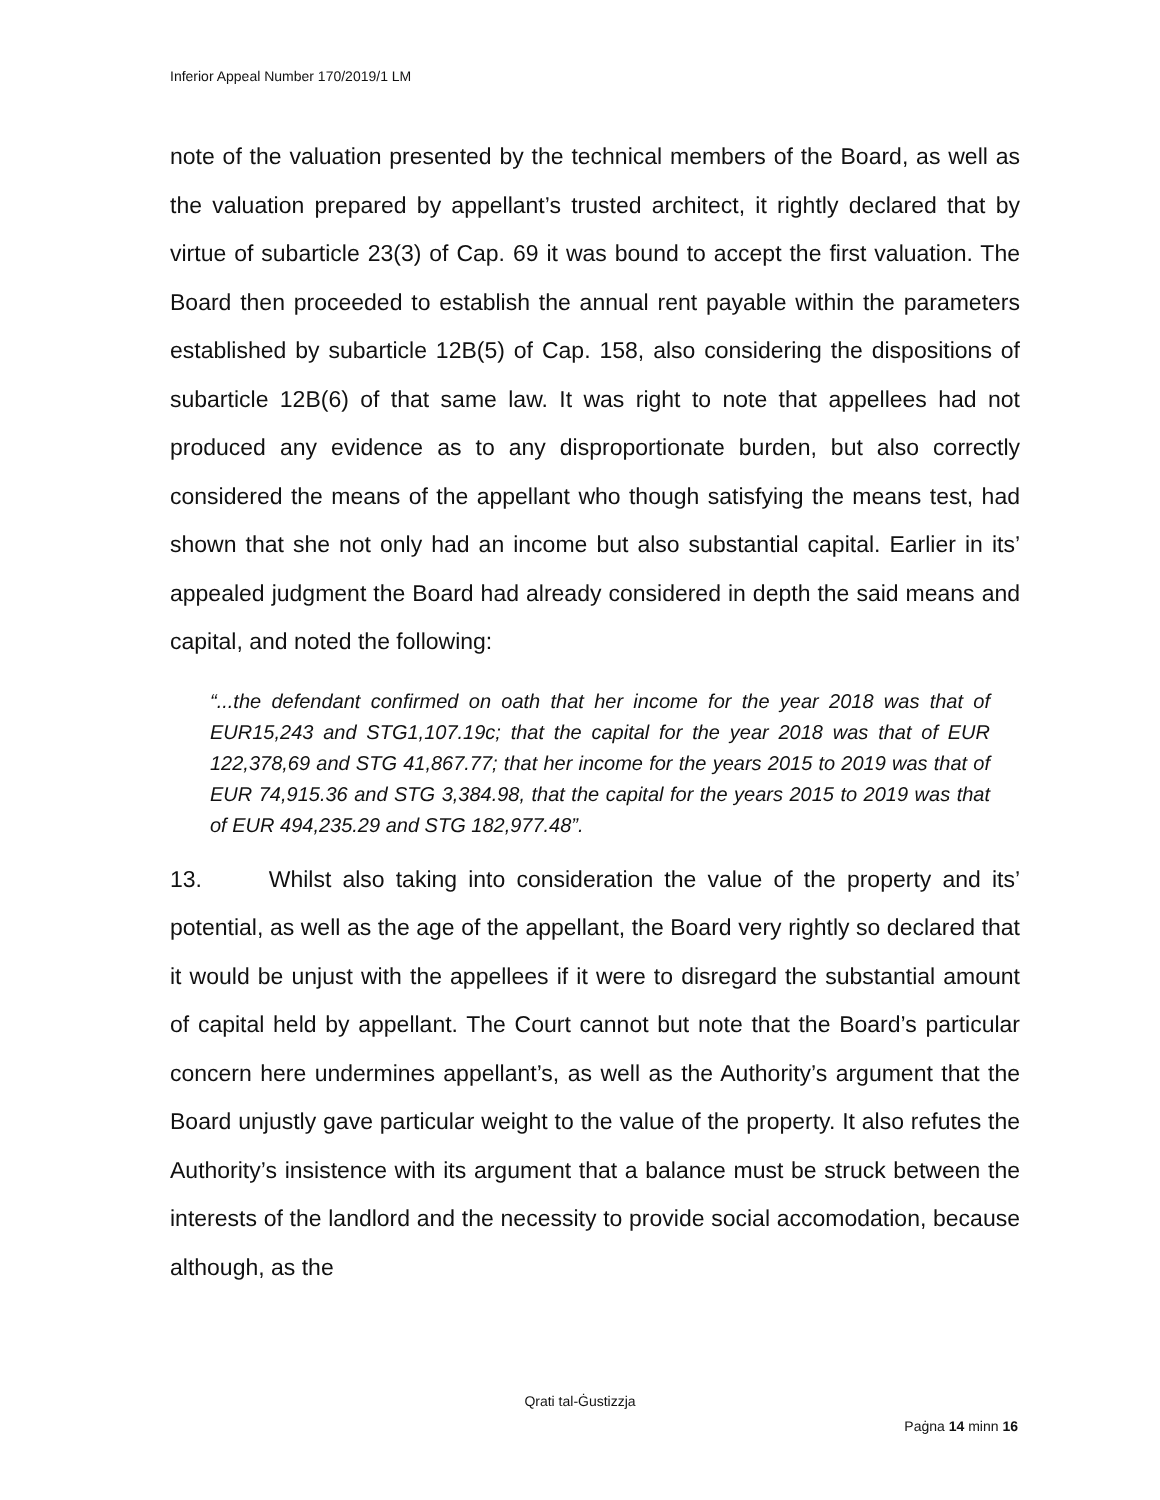Inferior Appeal Number 170/2019/1 LM
note of the valuation presented by the technical members of the Board, as well as the valuation prepared by appellant’s trusted architect, it rightly declared that by virtue of subarticle 23(3) of Cap. 69 it was bound to accept the first valuation. The Board then proceeded to establish the annual rent payable within the parameters established by subarticle 12B(5) of Cap. 158, also considering the dispositions of subarticle 12B(6) of that same law. It was right to note that appellees had not produced any evidence as to any disproportionate burden, but also correctly considered the means of the appellant who though satisfying the means test, had shown that she not only had an income but also substantial capital. Earlier in its’ appealed judgment the Board had already considered in depth the said means and capital, and noted the following:
“...the defendant confirmed on oath that her income for the year 2018 was that of EUR15,243 and STG1,107.19c; that the capital for the year 2018 was that of EUR 122,378,69 and STG 41,867.77; that her income for the years 2015 to 2019 was that of EUR 74,915.36 and STG 3,384.98, that the capital for the years 2015 to 2019 was that of EUR 494,235.29 and STG 182,977.48”.
13. Whilst also taking into consideration the value of the property and its’ potential, as well as the age of the appellant, the Board very rightly so declared that it would be unjust with the appellees if it were to disregard the substantial amount of capital held by appellant. The Court cannot but note that the Board’s particular concern here undermines appellant’s, as well as the Authority’s argument that the Board unjustly gave particular weight to the value of the property. It also refutes the Authority’s insistence with its argument that a balance must be struck between the interests of the landlord and the necessity to provide social accomodation, because although, as the
Qrati tal-Ġustizzja
Paġna 14 minn 16